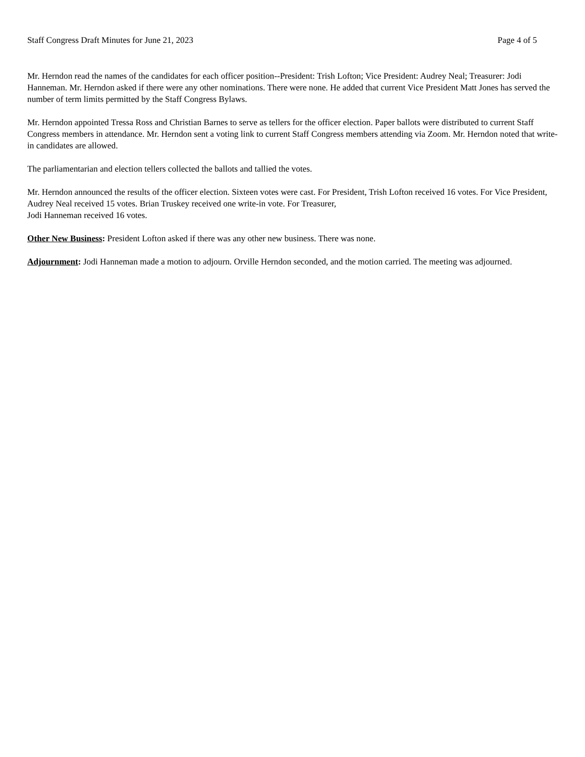Staff Congress Draft Minutes for June 21, 2023 Page 4 of 5
Mr. Herndon read the names of the candidates for each officer position--President: Trish Lofton; Vice President: Audrey Neal; Treasurer: Jodi Hanneman. Mr. Herndon asked if there were any other nominations. There were none. He added that current Vice President Matt Jones has served the number of term limits permitted by the Staff Congress Bylaws.
Mr. Herndon appointed Tressa Ross and Christian Barnes to serve as tellers for the officer election. Paper ballots were distributed to current Staff Congress members in attendance. Mr. Herndon sent a voting link to current Staff Congress members attending via Zoom. Mr. Herndon noted that write-in candidates are allowed.
The parliamentarian and election tellers collected the ballots and tallied the votes.
Mr. Herndon announced the results of the officer election. Sixteen votes were cast. For President, Trish Lofton received 16 votes. For Vice President, Audrey Neal received 15 votes. Brian Truskey received one write-in vote. For Treasurer,
Jodi Hanneman received 16 votes.
Other New Business: President Lofton asked if there was any other new business. There was none.
Adjournment: Jodi Hanneman made a motion to adjourn. Orville Herndon seconded, and the motion carried. The meeting was adjourned.